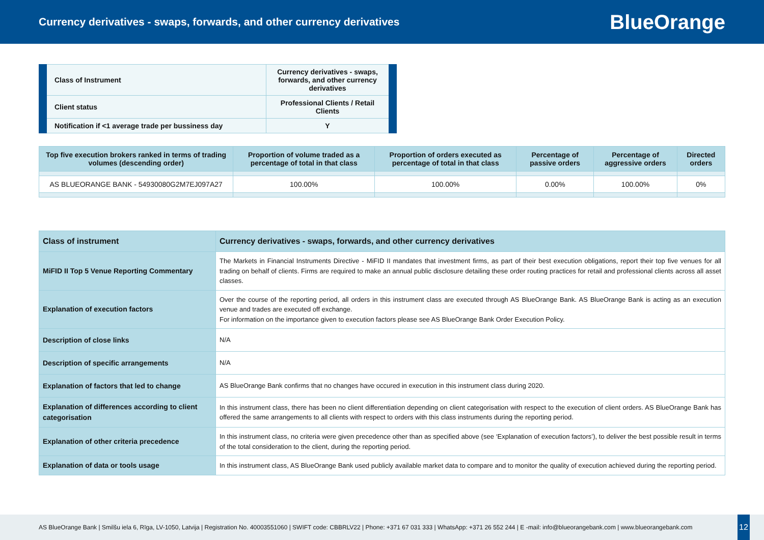Currency derivatives - swaps, forwards, and other currency derivatives
BlueOrange
| Class of Instrument | Currency derivatives - swaps, forwards, and other currency derivatives |
| Client status | Professional Clients / Retail Clients |
| Notification if <1 average trade per bussiness day | Y |
| Top five execution brokers ranked in terms of trading volumes (descending order) | Proportion of volume traded as a percentage of total in that class | Proportion of orders executed as percentage of total in that class | Percentage of passive orders | Percentage of aggressive orders | Directed orders |
| --- | --- | --- | --- | --- | --- |
| AS BLUEORANGE BANK - 54930080G2M7EJ097A27 | 100.00% | 100.00% | 0.00% | 100.00% | 0% |
| Class of instrument | Currency derivatives - swaps, forwards, and other currency derivatives |
| MiFID II Top 5 Venue Reporting Commentary | The Markets in Financial Instruments Directive - MiFID II mandates that investment firms, as part of their best execution obligations, report their top five venues for all trading on behalf of clients. Firms are required to make an annual public disclosure detailing these order routing practices for retail and professional clients across all asset classes. |
| Explanation of execution factors | Over the course of the reporting period, all orders in this instrument class are executed through AS BlueOrange Bank. AS BlueOrange Bank is acting as an execution venue and trades are executed off exchange. For information on the importance given to execution factors please see AS BlueOrange Bank Order Execution Policy. |
| Description of close links | N/A |
| Description of specific arrangements | N/A |
| Explanation of factors that led to change | AS BlueOrange Bank confirms that no changes have occured in execution in this instrument class during 2020. |
| Explanation of differences according to client categorisation | In this instrument class, there has been no client differentiation depending on client categorisation with respect to the execution of client orders. AS BlueOrange Bank has offered the same arrangements to all clients with respect to orders with this class instruments during the reporting period. |
| Explanation of other criteria precedence | In this instrument class, no criteria were given precedence other than as specified above (see ‘Explanation of execution factors’), to deliver the best possible result in terms of the total consideration to the client, during the reporting period. |
| Explanation of data or tools usage | In this instrument class, AS BlueOrange Bank used publicly available market data to compare and to monitor the quality of execution achieved during the reporting period. |
AS BlueOrange Bank | Smilšu iela 6, Rīga, LV-1050, Latvija | Registration No. 40003551060 | SWIFT code: CBBRLV22 | Phone: +371 67 031 333 | WhatsApp: +371 26 552 244 | E -mail: info@blueorangebank.com | www.blueorangebank.com
12